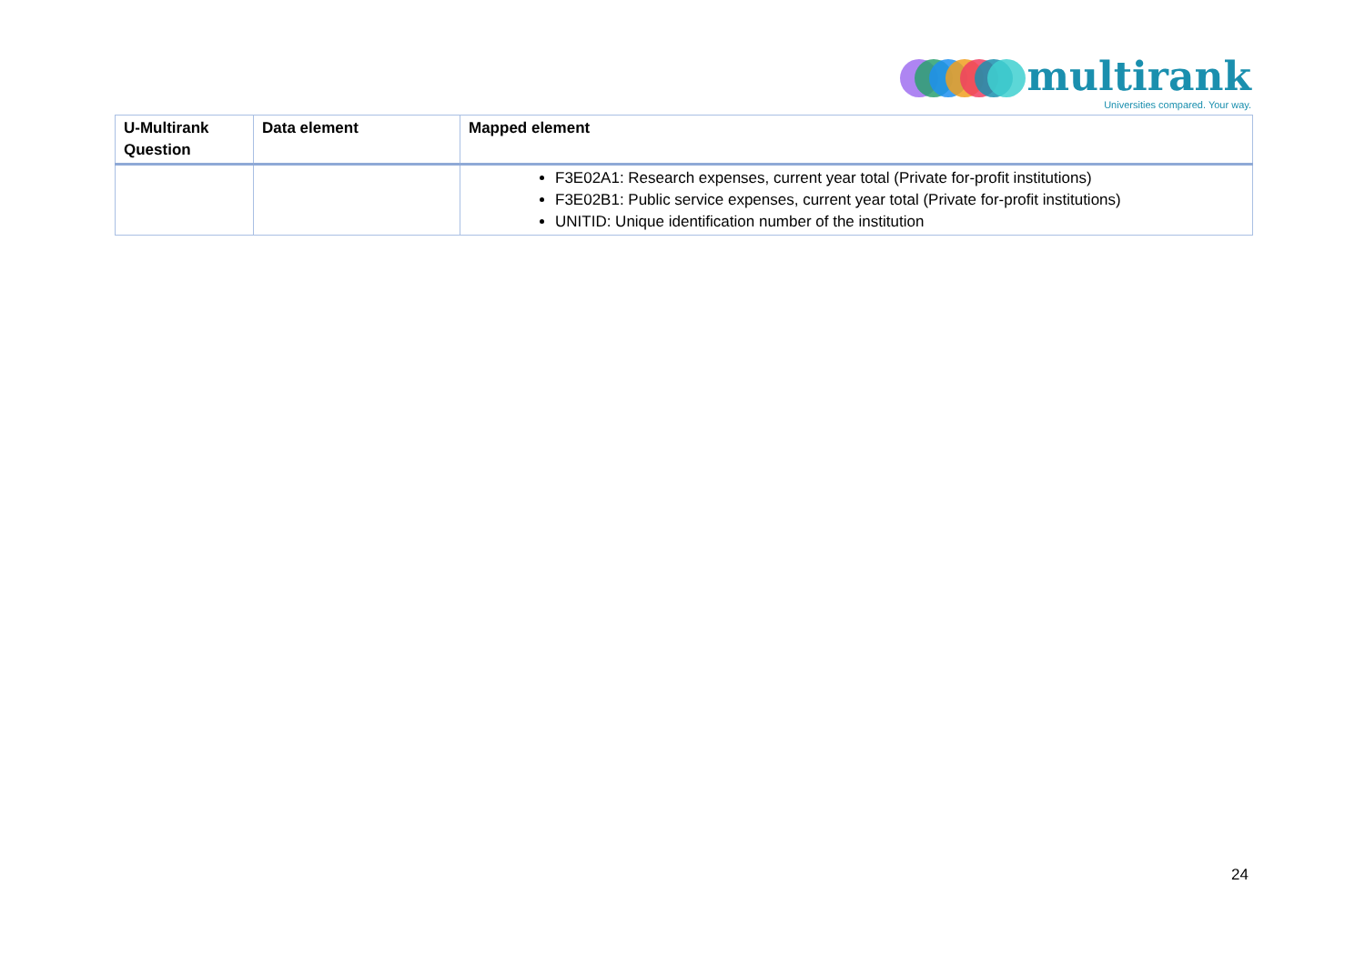multirank
Universities compared. Your way.
| U-Multirank Question | Data element | Mapped element |
| --- | --- | --- |
| | | F3E02A1: Research expenses, current year total (Private for-profit institutions) F3E02B1: Public service expenses, current year total (Private for-profit institutions) UNITID: Unique identification number of the institution |
24